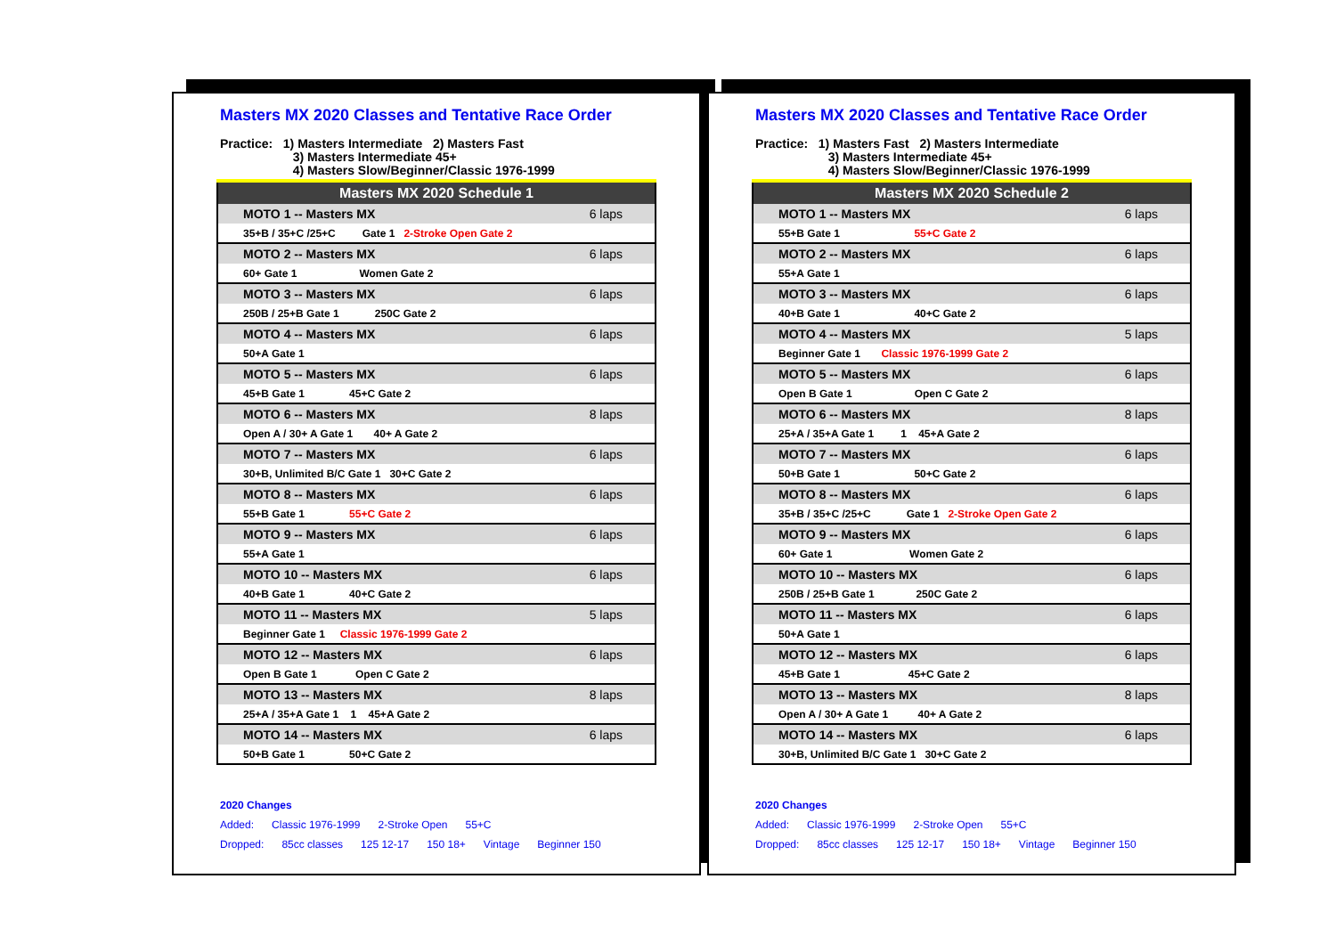Masters MX 2020 Classes and Tentative Race Order
Practice: 1) Masters Intermediate 2) Masters Fast
3) Masters Intermediate 45+
4) Masters Slow/Beginner/Classic 1976-1999
| Masters MX 2020 Schedule 1 | |
| --- | --- |
| MOTO 1 -- Masters MX | 6 laps |
| 35+B / 35+C /25+C Gate 1 2-Stroke Open Gate 2 | |
| MOTO 2 -- Masters MX | 6 laps |
| 60+ Gate 1 Women Gate 2 | |
| MOTO 3 -- Masters MX | 6 laps |
| 250B / 25+B Gate 1 250C Gate 2 | |
| MOTO 4 -- Masters MX | 6 laps |
| 50+A Gate 1 | |
| MOTO 5 -- Masters MX | 6 laps |
| 45+B Gate 1 45+C Gate 2 | |
| MOTO 6 -- Masters MX | 8 laps |
| Open A / 30+ A Gate 1 40+ A Gate 2 | |
| MOTO 7 -- Masters MX | 6 laps |
| 30+B, Unlimited B/C Gate 1 30+C Gate 2 | |
| MOTO 8 -- Masters MX | 6 laps |
| 55+B Gate 1 55+C Gate 2 | |
| MOTO 9 -- Masters MX | 6 laps |
| 55+A Gate 1 | |
| MOTO 10 -- Masters MX | 6 laps |
| 40+B Gate 1 40+C Gate 2 | |
| MOTO 11 -- Masters MX | 5 laps |
| Beginner Gate 1 Classic 1976-1999 Gate 2 | |
| MOTO 12 -- Masters MX | 6 laps |
| Open B Gate 1 Open C Gate 2 | |
| MOTO 13 -- Masters MX | 8 laps |
| 25+A / 35+A Gate 1 1 45+A Gate 2 | |
| MOTO 14 -- Masters MX | 6 laps |
| 50+B Gate 1 50+C Gate 2 | |
2020 Changes
Added: Classic 1976-1999 2-Stroke Open 55+C
Dropped: 85cc classes 125 12-17 150 18+ Vintage Beginner 150
Masters MX 2020 Classes and Tentative Race Order
Practice: 1) Masters Fast 2) Masters Intermediate
3) Masters Intermediate 45+
4) Masters Slow/Beginner/Classic 1976-1999
| Masters MX 2020 Schedule 2 | |
| --- | --- |
| MOTO 1 -- Masters MX | 6 laps |
| 55+B Gate 1 55+C Gate 2 | |
| MOTO 2 -- Masters MX | 6 laps |
| 55+A Gate 1 | |
| MOTO 3 -- Masters MX | 6 laps |
| 40+B Gate 1 40+C Gate 2 | |
| MOTO 4 -- Masters MX | 5 laps |
| Beginner Gate 1 Classic 1976-1999 Gate 2 | |
| MOTO 5 -- Masters MX | 6 laps |
| Open B Gate 1 Open C Gate 2 | |
| MOTO 6 -- Masters MX | 8 laps |
| 25+A / 35+A Gate 1 1 45+A Gate 2 | |
| MOTO 7 -- Masters MX | 6 laps |
| 50+B Gate 1 50+C Gate 2 | |
| MOTO 8 -- Masters MX | 6 laps |
| 35+B / 35+C /25+C Gate 1 2-Stroke Open Gate 2 | |
| MOTO 9 -- Masters MX | 6 laps |
| 60+ Gate 1 Women Gate 2 | |
| MOTO 10 -- Masters MX | 6 laps |
| 250B / 25+B Gate 1 250C Gate 2 | |
| MOTO 11 -- Masters MX | 6 laps |
| 50+A Gate 1 | |
| MOTO 12 -- Masters MX | 6 laps |
| 45+B Gate 1 45+C Gate 2 | |
| MOTO 13 -- Masters MX | 8 laps |
| Open A / 30+ A Gate 1 40+ A Gate 2 | |
| MOTO 14 -- Masters MX | 6 laps |
| 30+B, Unlimited B/C Gate 1 30+C Gate 2 | |
2020 Changes
Added: Classic 1976-1999 2-Stroke Open 55+C
Dropped: 85cc classes 125 12-17 150 18+ Vintage Beginner 150